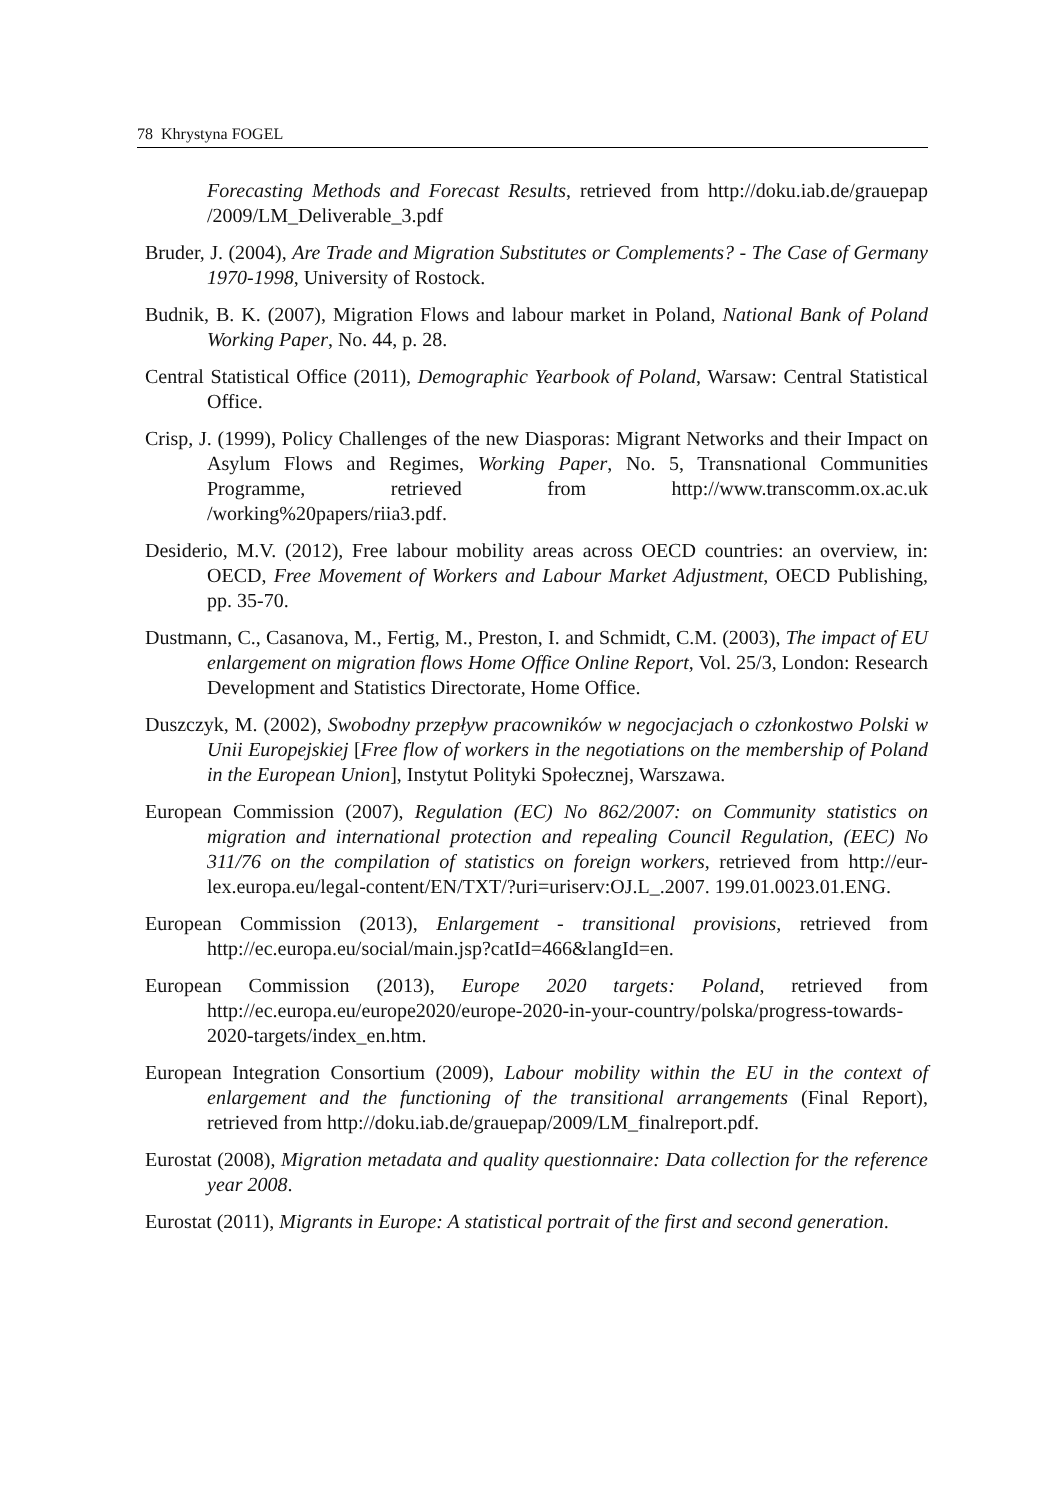78 Khrystyna FOGEL
Forecasting Methods and Forecast Results, retrieved from http://doku.iab.de/grauepap /2009/LM_Deliverable_3.pdf
Bruder, J. (2004), Are Trade and Migration Substitutes or Complements? - The Case of Germany 1970-1998, University of Rostock.
Budnik, B. K. (2007), Migration Flows and labour market in Poland, National Bank of Poland Working Paper, No. 44, p. 28.
Central Statistical Office (2011), Demographic Yearbook of Poland, Warsaw: Central Statistical Office.
Crisp, J. (1999), Policy Challenges of the new Diasporas: Migrant Networks and their Impact on Asylum Flows and Regimes, Working Paper, No. 5, Transnational Communities Programme, retrieved from http://www.transcomm.ox.ac.uk /working%20papers/riia3.pdf.
Desiderio, M.V. (2012), Free labour mobility areas across OECD countries: an overview, in: OECD, Free Movement of Workers and Labour Market Adjustment, OECD Publishing, pp. 35-70.
Dustmann, C., Casanova, M., Fertig, M., Preston, I. and Schmidt, C.M. (2003), The impact of EU enlargement on migration flows Home Office Online Report, Vol. 25/3, London: Research Development and Statistics Directorate, Home Office.
Duszczyk, M. (2002), Swobodny przepływ pracowników w negocjacjach o członkostwo Polski w Unii Europejskiej [Free flow of workers in the negotiations on the membership of Poland in the European Union], Instytut Polityki Społecznej, Warszawa.
European Commission (2007), Regulation (EC) No 862/2007: on Community statistics on migration and international protection and repealing Council Regulation, (EEC) No 311/76 on the compilation of statistics on foreign workers, retrieved from http://eur-lex.europa.eu/legal-content/EN/TXT/?uri=uriserv:OJ.L_.2007. 199.01.0023.01.ENG.
European Commission (2013), Enlargement - transitional provisions, retrieved from http://ec.europa.eu/social/main.jsp?catId=466&langId=en.
European Commission (2013), Europe 2020 targets: Poland, retrieved from http://ec.europa.eu/europe2020/europe-2020-in-your-country/polska/progress-towards-2020-targets/index_en.htm.
European Integration Consortium (2009), Labour mobility within the EU in the context of enlargement and the functioning of the transitional arrangements (Final Report), retrieved from http://doku.iab.de/grauepap/2009/LM_finalreport.pdf.
Eurostat (2008), Migration metadata and quality questionnaire: Data collection for the reference year 2008.
Eurostat (2011), Migrants in Europe: A statistical portrait of the first and second generation.